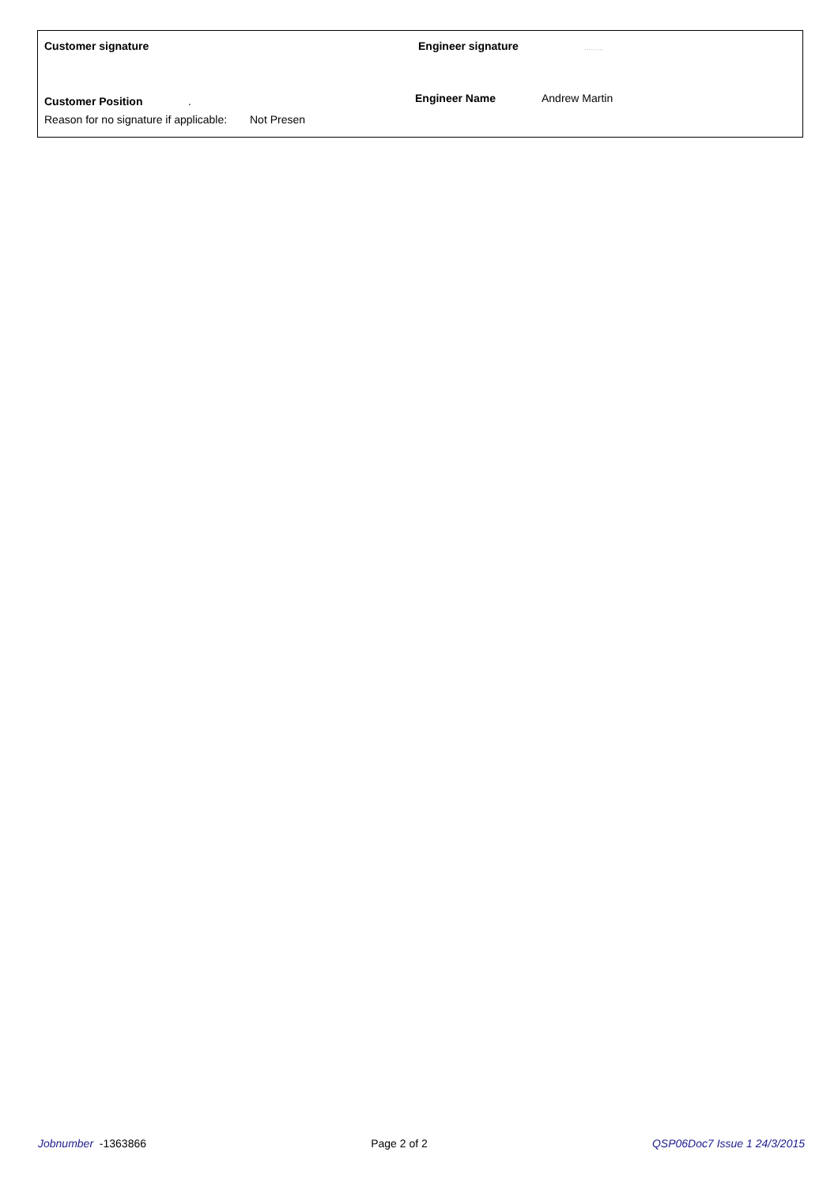Customer signature Engineer signature ·········
Customer Position. Engineer Name Andrew Martin
Reason for no signature if applicable: Not Presen
Jobnumber -1363866 Page 2 of 2 QSP06Doc7 Issue 1 24/3/2015